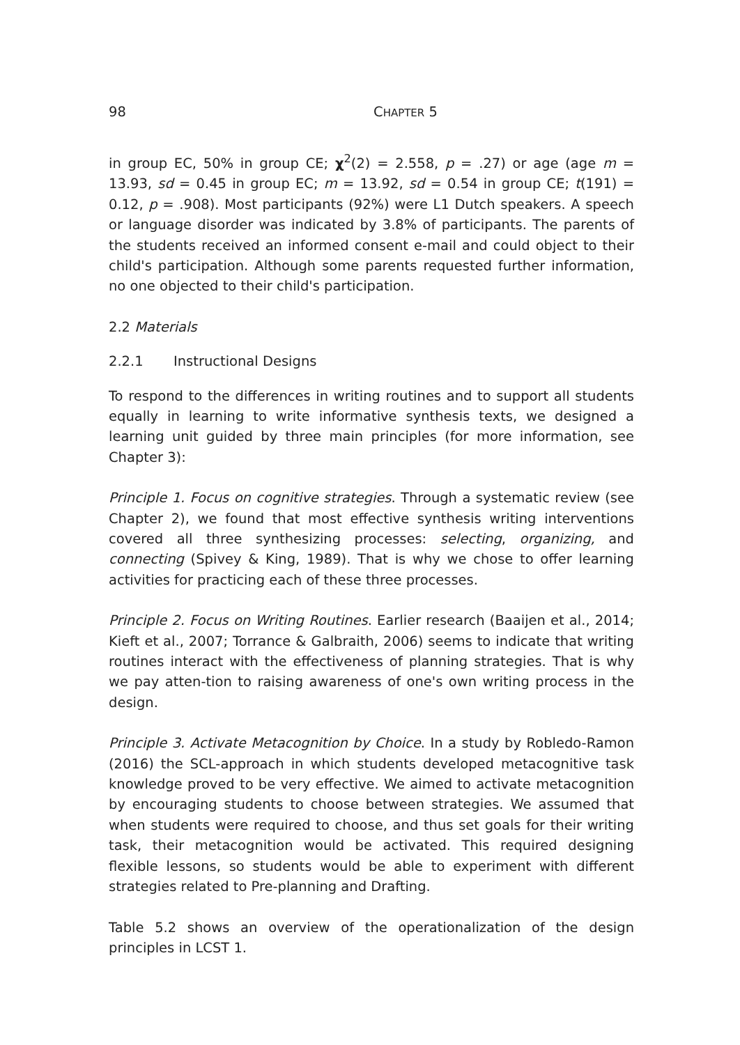98 CHAPTER 5
in group EC, 50% in group CE; χ<sup>2</sup>(2) = 2.558, p = .27) or age (age m = 13.93, sd = 0.45 in group EC; m = 13.92, sd = 0.54 in group CE; t(191) = 0.12, p = .908). Most participants (92%) were L1 Dutch speakers. A speech or language disorder was indicated by 3.8% of participants. The parents of the students received an informed consent e-mail and could object to their child's participation. Although some parents requested further information, no one objected to their child's participation.
2.2 Materials
2.2.1 Instructional Designs
To respond to the differences in writing routines and to support all students equally in learning to write informative synthesis texts, we designed a learning unit guided by three main principles (for more information, see Chapter 3):
Principle 1. Focus on cognitive strategies. Through a systematic review (see Chapter 2), we found that most effective synthesis writing interventions covered all three synthesizing processes: selecting, organizing, and connecting (Spivey & King, 1989). That is why we chose to offer learning activities for practicing each of these three processes.
Principle 2. Focus on Writing Routines. Earlier research (Baaijen et al., 2014; Kieft et al., 2007; Torrance & Galbraith, 2006) seems to indicate that writing routines interact with the effectiveness of planning strategies. That is why we pay atten-tion to raising awareness of one's own writing process in the design.
Principle 3. Activate Metacognition by Choice. In a study by Robledo-Ramon (2016) the SCL-approach in which students developed metacognitive task knowledge proved to be very effective. We aimed to activate metacognition by encouraging students to choose between strategies. We assumed that when students were required to choose, and thus set goals for their writing task, their metacognition would be activated. This required designing flexible lessons, so students would be able to experiment with different strategies related to Pre-planning and Drafting.
Table 5.2 shows an overview of the operationalization of the design principles in LCST 1.